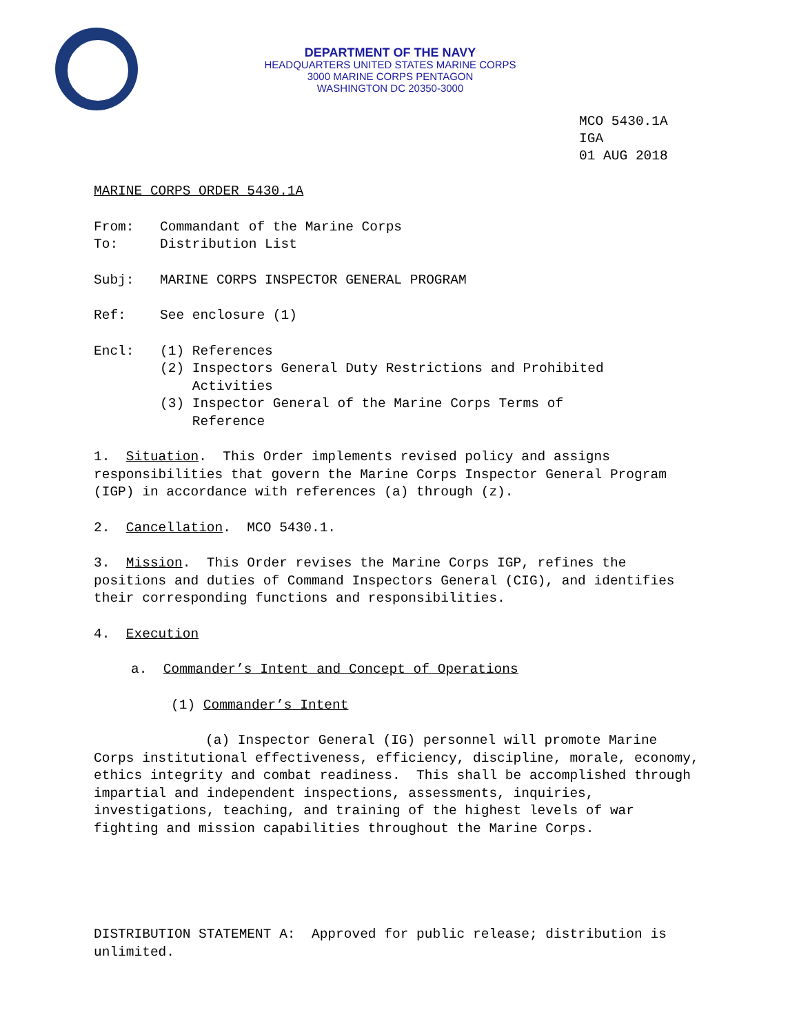DEPARTMENT OF THE NAVY
HEADQUARTERS UNITED STATES MARINE CORPS
3000 MARINE CORPS PENTAGON
WASHINGTON DC 20350-3000
MCO 5430.1A
IGA
01 AUG 2018
MARINE CORPS ORDER 5430.1A
From: Commandant of the Marine Corps
To: Distribution List
Subj: MARINE CORPS INSPECTOR GENERAL PROGRAM
Ref: See enclosure (1)
Encl: (1) References
(2) Inspectors General Duty Restrictions and Prohibited
Activities
(3) Inspector General of the Marine Corps Terms of
Reference
1. Situation. This Order implements revised policy and assigns responsibilities that govern the Marine Corps Inspector General Program (IGP) in accordance with references (a) through (z).
2. Cancellation. MCO 5430.1.
3. Mission. This Order revises the Marine Corps IGP, refines the positions and duties of Command Inspectors General (CIG), and identifies their corresponding functions and responsibilities.
4. Execution
a. Commander’s Intent and Concept of Operations
(1) Commander’s Intent
(a) Inspector General (IG) personnel will promote Marine Corps institutional effectiveness, efficiency, discipline, morale, economy, ethics integrity and combat readiness. This shall be accomplished through impartial and independent inspections, assessments, inquiries, investigations, teaching, and training of the highest levels of war fighting and mission capabilities throughout the Marine Corps.
DISTRIBUTION STATEMENT A: Approved for public release; distribution is unlimited.